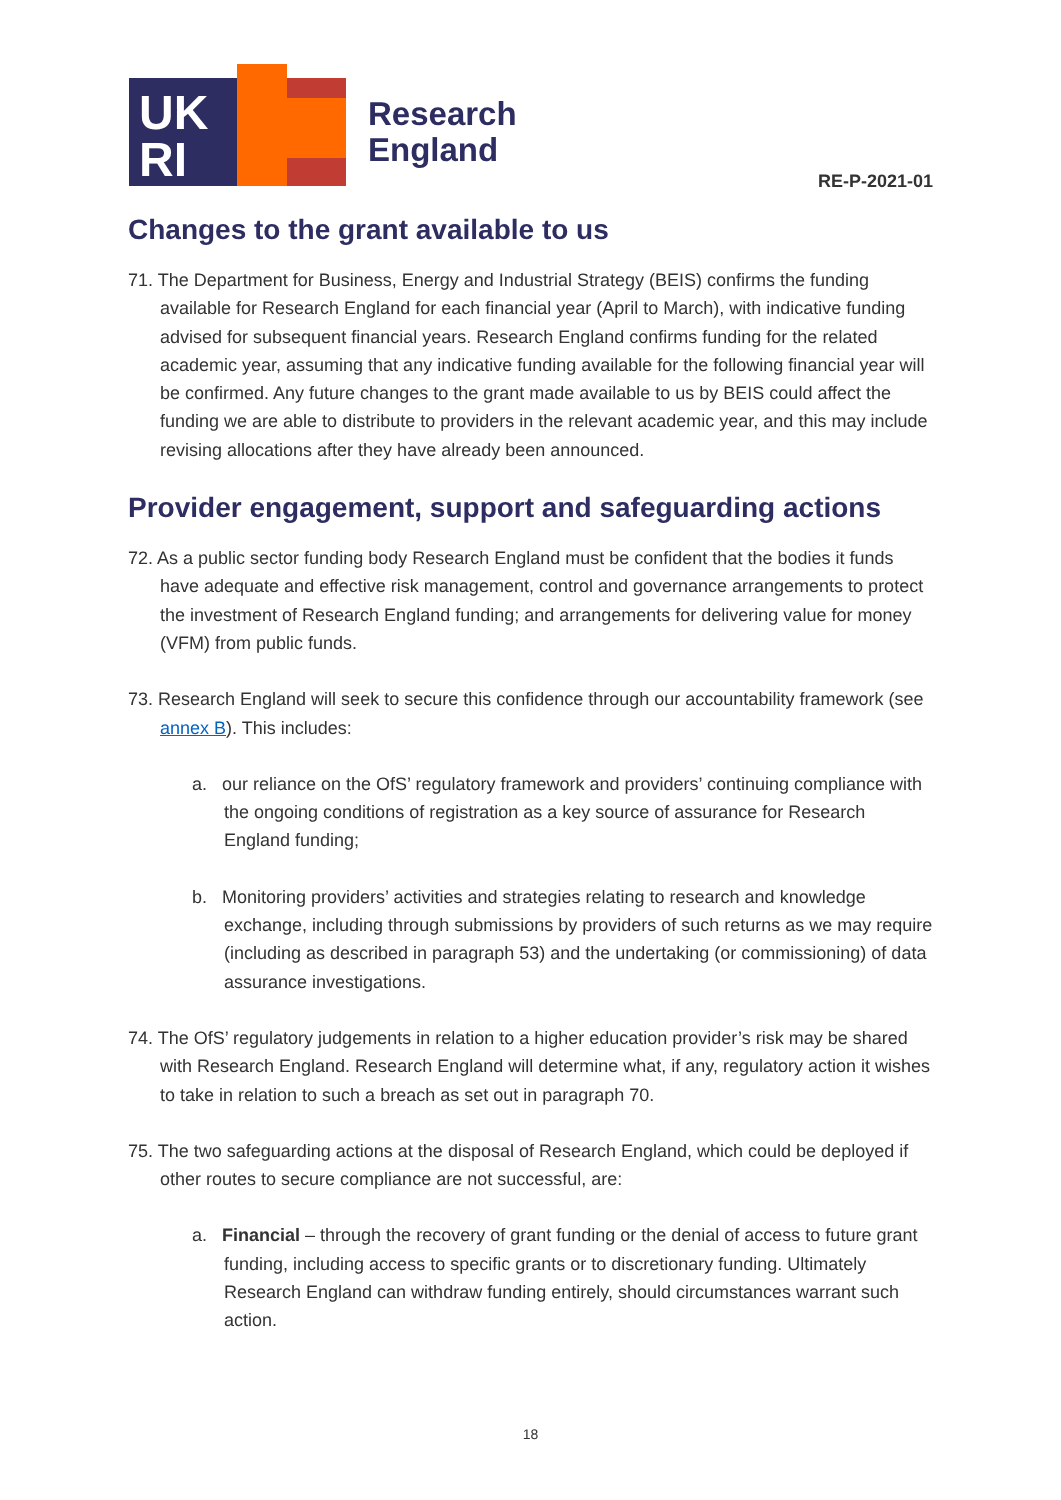UK
RI
Research
England
RE-P-2021-01
Changes to the grant available to us
71. The Department for Business, Energy and Industrial Strategy (BEIS) confirms the funding available for Research England for each financial year (April to March), with indicative funding advised for subsequent financial years. Research England confirms funding for the related academic year, assuming that any indicative funding available for the following financial year will be confirmed. Any future changes to the grant made available to us by BEIS could affect the funding we are able to distribute to providers in the relevant academic year, and this may include revising allocations after they have already been announced.
Provider engagement, support and safeguarding actions
72. As a public sector funding body Research England must be confident that the bodies it funds have adequate and effective risk management, control and governance arrangements to protect the investment of Research England funding; and arrangements for delivering value for money (VFM) from public funds.
73. Research England will seek to secure this confidence through our accountability framework (see annex B). This includes:
a. our reliance on the OfS’ regulatory framework and providers’ continuing compliance with the ongoing conditions of registration as a key source of assurance for Research England funding;
b. Monitoring providers’ activities and strategies relating to research and knowledge exchange, including through submissions by providers of such returns as we may require (including as described in paragraph 53) and the undertaking (or commissioning) of data assurance investigations.
74. The OfS’ regulatory judgements in relation to a higher education provider’s risk may be shared with Research England. Research England will determine what, if any, regulatory action it wishes to take in relation to such a breach as set out in paragraph 70.
75. The two safeguarding actions at the disposal of Research England, which could be deployed if other routes to secure compliance are not successful, are:
a. Financial – through the recovery of grant funding or the denial of access to future grant funding, including access to specific grants or to discretionary funding. Ultimately Research England can withdraw funding entirely, should circumstances warrant such action.
18